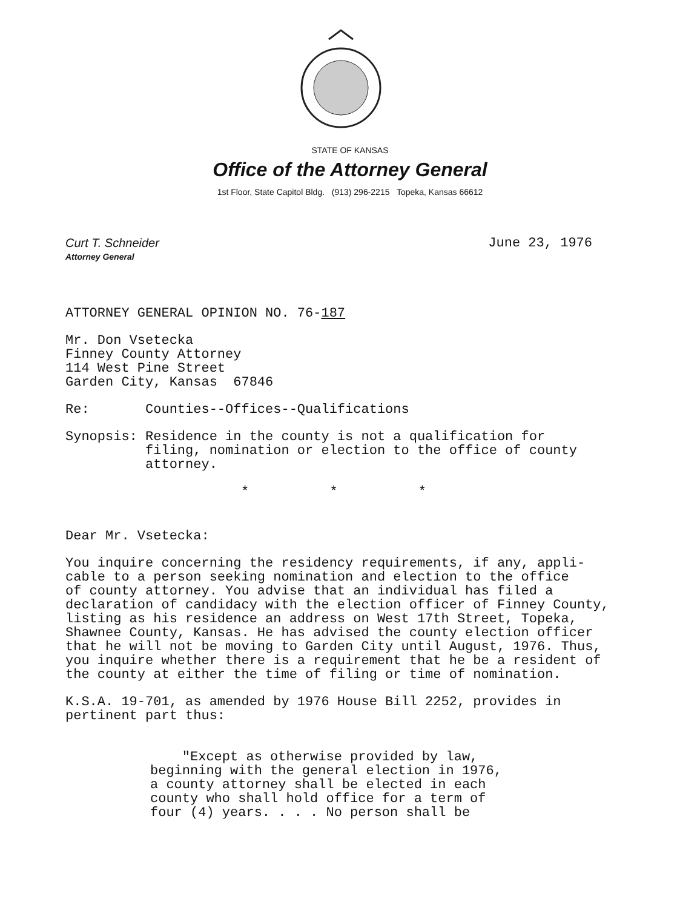STATE OF KANSAS
Office of the Attorney General
1st Floor, State Capitol Bldg. (913) 296-2215 Topeka, Kansas 66612
Curt T. Schneider
Attorney General
June 23, 1976
ATTORNEY GENERAL OPINION NO. 76-187
Mr. Don Vsetecka
Finney County Attorney
114 West Pine Street
Garden City, Kansas 67846
Re: Counties--Offices--Qualifications
Synopsis: Residence in the county is not a qualification for
filing, nomination or election to the office of county
attorney.
* * *
Dear Mr. Vsetecka:
You inquire concerning the residency requirements, if any, appli-
cable to a person seeking nomination and election to the office
of county attorney. You advise that an individual has filed a
declaration of candidacy with the election officer of Finney County,
listing as his residence an address on West 17th Street, Topeka,
Shawnee County, Kansas. He has advised the county election officer
that he will not be moving to Garden City until August, 1976. Thus,
you inquire whether there is a requirement that he be a resident of
the county at either the time of filing or time of nomination.
K.S.A. 19-701, as amended by 1976 House Bill 2252, provides in
pertinent part thus:
"Except as otherwise provided by law,
beginning with the general election in 1976,
a county attorney shall be elected in each
county who shall hold office for a term of
four (4) years. . . . No person shall be